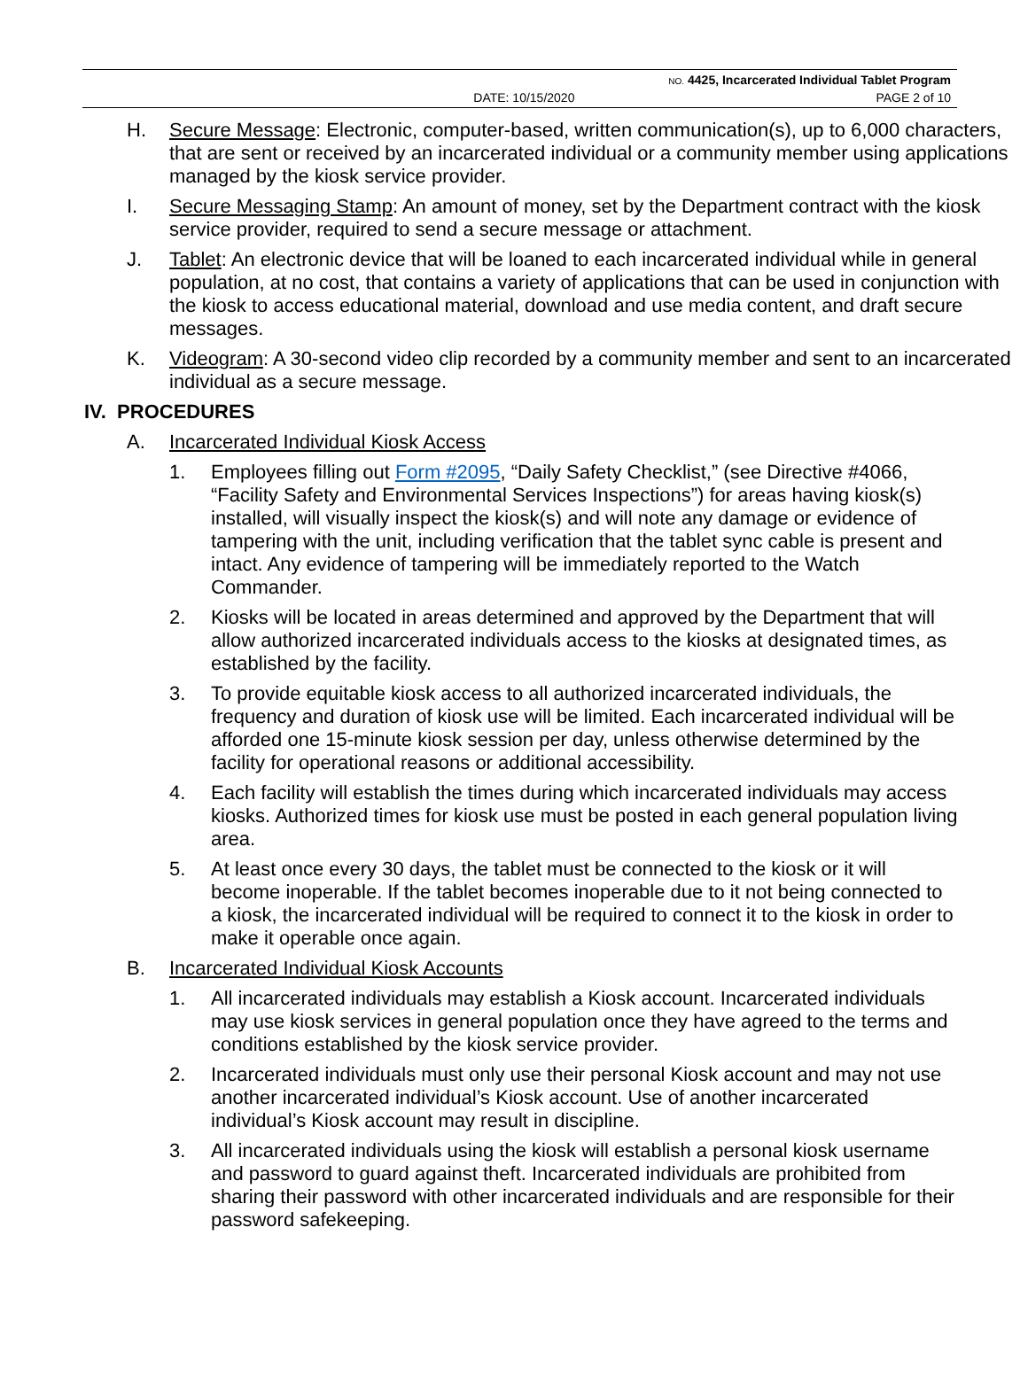NO. 4425, Incarcerated Individual Tablet Program
DATE: 10/15/2020 PAGE 2 of 10
H. Secure Message: Electronic, computer-based, written communication(s), up to 6,000 characters, that are sent or received by an incarcerated individual or a community member using applications managed by the kiosk service provider.
I. Secure Messaging Stamp: An amount of money, set by the Department contract with the kiosk service provider, required to send a secure message or attachment.
J. Tablet: An electronic device that will be loaned to each incarcerated individual while in general population, at no cost, that contains a variety of applications that can be used in conjunction with the kiosk to access educational material, download and use media content, and draft secure messages.
K. Videogram: A 30-second video clip recorded by a community member and sent to an incarcerated individual as a secure message.
IV. PROCEDURES
A. Incarcerated Individual Kiosk Access
1. Employees filling out Form #2095, “Daily Safety Checklist,” (see Directive #4066, “Facility Safety and Environmental Services Inspections”) for areas having kiosk(s) installed, will visually inspect the kiosk(s) and will note any damage or evidence of tampering with the unit, including verification that the tablet sync cable is present and intact. Any evidence of tampering will be immediately reported to the Watch Commander.
2. Kiosks will be located in areas determined and approved by the Department that will allow authorized incarcerated individuals access to the kiosks at designated times, as established by the facility.
3. To provide equitable kiosk access to all authorized incarcerated individuals, the frequency and duration of kiosk use will be limited. Each incarcerated individual will be afforded one 15-minute kiosk session per day, unless otherwise determined by the facility for operational reasons or additional accessibility.
4. Each facility will establish the times during which incarcerated individuals may access kiosks. Authorized times for kiosk use must be posted in each general population living area.
5. At least once every 30 days, the tablet must be connected to the kiosk or it will become inoperable. If the tablet becomes inoperable due to it not being connected to a kiosk, the incarcerated individual will be required to connect it to the kiosk in order to make it operable once again.
B. Incarcerated Individual Kiosk Accounts
1. All incarcerated individuals may establish a Kiosk account. Incarcerated individuals may use kiosk services in general population once they have agreed to the terms and conditions established by the kiosk service provider.
2. Incarcerated individuals must only use their personal Kiosk account and may not use another incarcerated individual’s Kiosk account. Use of another incarcerated individual’s Kiosk account may result in discipline.
3. All incarcerated individuals using the kiosk will establish a personal kiosk username and password to guard against theft. Incarcerated individuals are prohibited from sharing their password with other incarcerated individuals and are responsible for their password safekeeping.